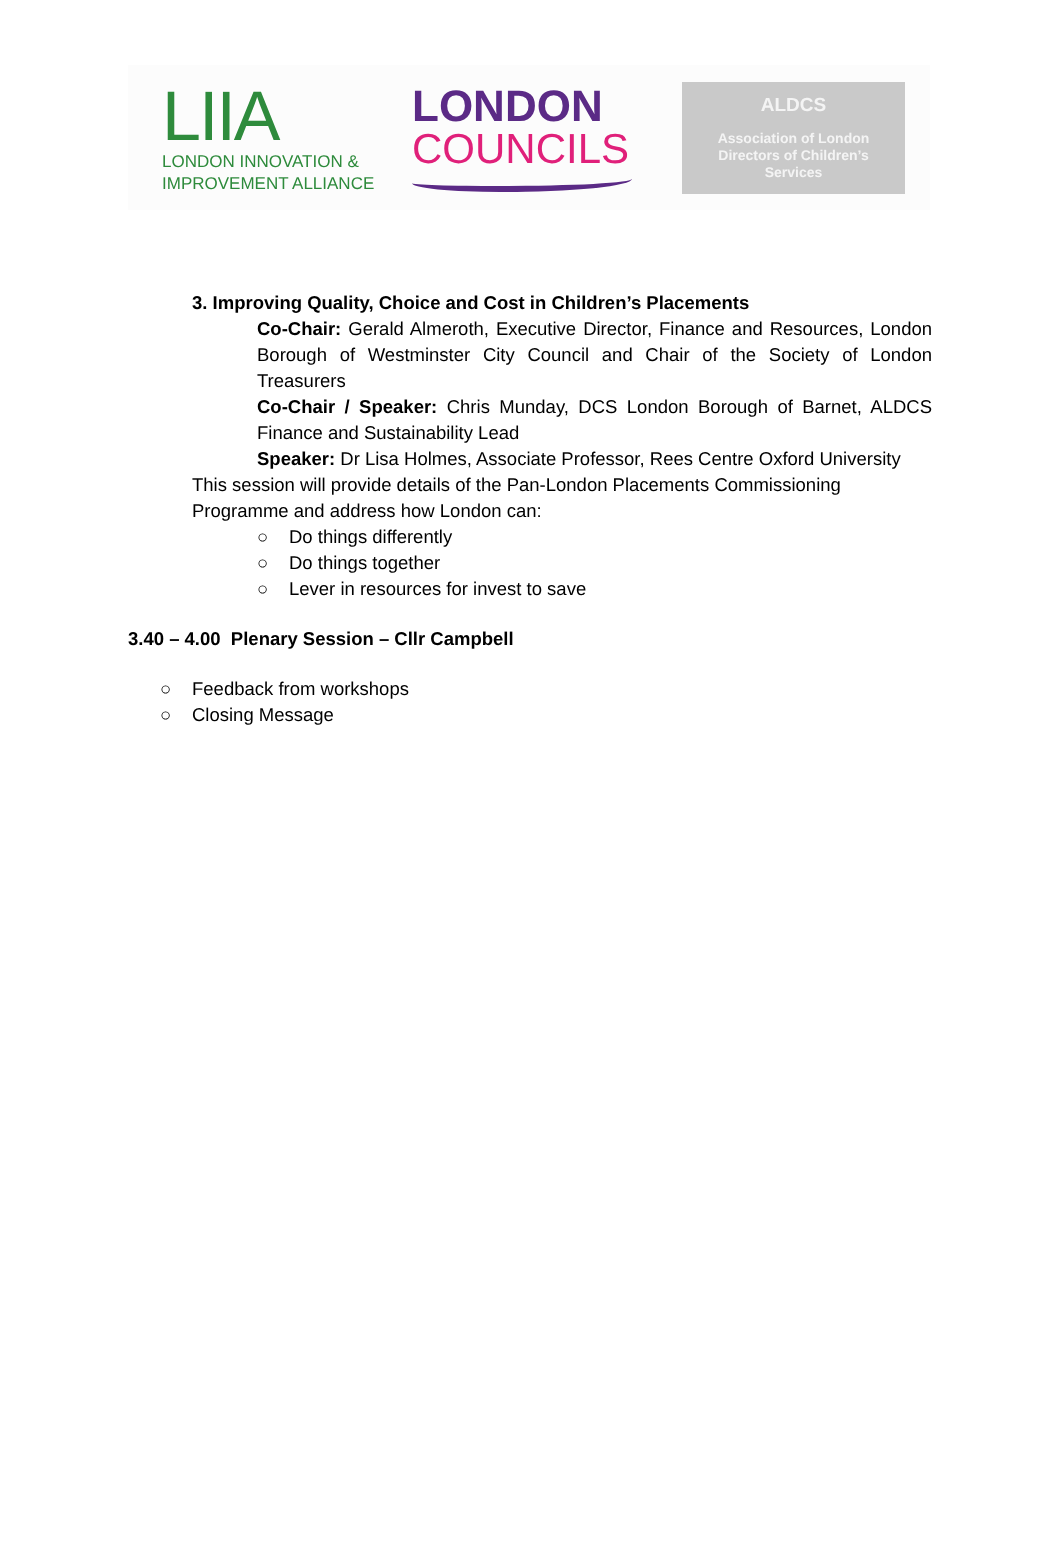LIIA
LONDON INNOVATION &
IMPROVEMENT ALLIANCE
LONDON
COUNCILS
ALDCS
Association of London
Directors of Children’s
Services
3. Improving Quality, Choice and Cost in Children’s Placements
Co-Chair: Gerald Almeroth, Executive Director, Finance and Resources, London Borough of Westminster City Council and Chair of the Society of London Treasurers
Co-Chair / Speaker: Chris Munday, DCS London Borough of Barnet, ALDCS Finance and Sustainability Lead
Speaker: Dr Lisa Holmes, Associate Professor, Rees Centre Oxford University
This session will provide details of the Pan-London Placements Commissioning Programme and address how London can:
○ Do things differently
○ Do things together
○ Lever in resources for invest to save
3.40 – 4.00 Plenary Session – Cllr Campbell
○ Feedback from workshops
○ Closing Message